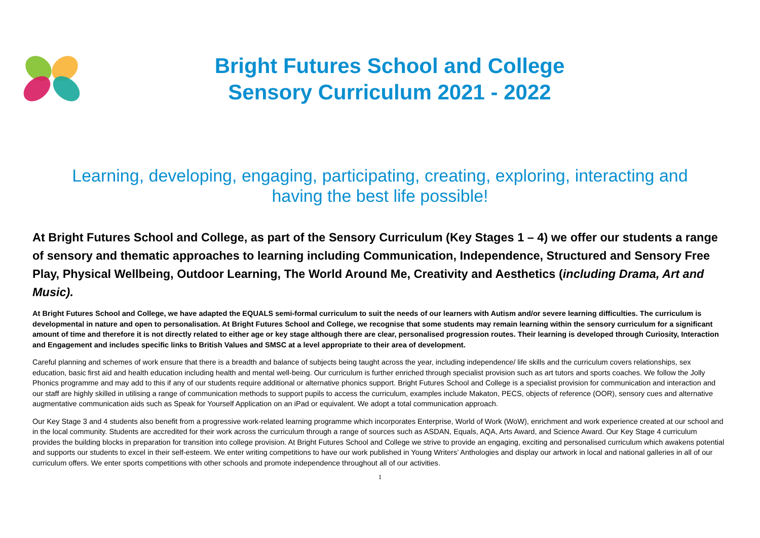Bright Futures School and College
Sensory Curriculum 2021 - 2022
Learning, developing, engaging, participating, creating, exploring, interacting and having the best life possible!
At Bright Futures School and College, as part of the Sensory Curriculum (Key Stages 1 – 4) we offer our students a range of sensory and thematic approaches to learning including Communication, Independence, Structured and Sensory Free Play, Physical Wellbeing, Outdoor Learning, The World Around Me, Creativity and Aesthetics (including Drama, Art and Music).
At Bright Futures School and College, we have adapted the EQUALS semi-formal curriculum to suit the needs of our learners with Autism and/or severe learning difficulties. The curriculum is developmental in nature and open to personalisation. At Bright Futures School and College, we recognise that some students may remain learning within the sensory curriculum for a significant amount of time and therefore it is not directly related to either age or key stage although there are clear, personalised progression routes. Their learning is developed through Curiosity, Interaction and Engagement and includes specific links to British Values and SMSC at a level appropriate to their area of development.
Careful planning and schemes of work ensure that there is a breadth and balance of subjects being taught across the year, including independence/ life skills and the curriculum covers relationships, sex education, basic first aid and health education including health and mental well-being. Our curriculum is further enriched through specialist provision such as art tutors and sports coaches. We follow the Jolly Phonics programme and may add to this if any of our students require additional or alternative phonics support. Bright Futures School and College is a specialist provision for communication and interaction and our staff are highly skilled in utilising a range of communication methods to support pupils to access the curriculum, examples include Makaton, PECS, objects of reference (OOR), sensory cues and alternative augmentative communication aids such as Speak for Yourself Application on an iPad or equivalent. We adopt a total communication approach.
Our Key Stage 3 and 4 students also benefit from a progressive work-related learning programme which incorporates Enterprise, World of Work (WoW), enrichment and work experience created at our school and in the local community. Students are accredited for their work across the curriculum through a range of sources such as ASDAN, Equals, AQA, Arts Award, and Science Award. Our Key Stage 4 curriculum provides the building blocks in preparation for transition into college provision. At Bright Futures School and College we strive to provide an engaging, exciting and personalised curriculum which awakens potential and supports our students to excel in their self-esteem. We enter writing competitions to have our work published in Young Writers’ Anthologies and display our artwork in local and national galleries in all of our curriculum offers. We enter sports competitions with other schools and promote independence throughout all of our activities.
1